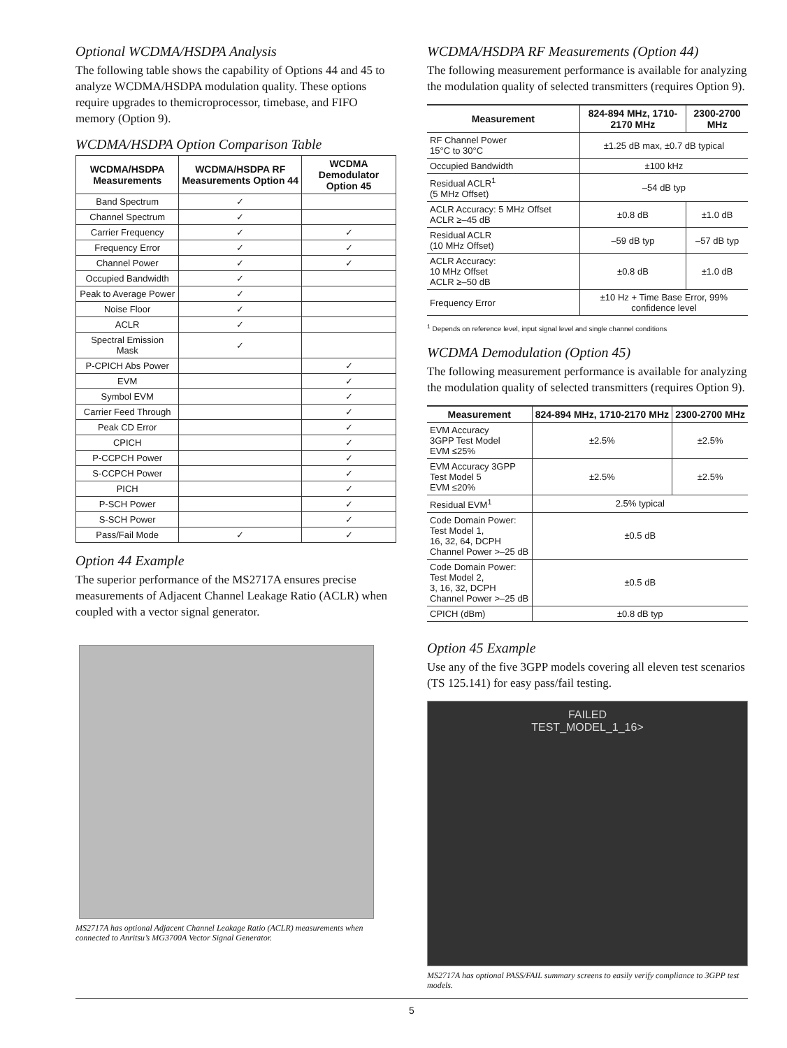Optional WCDMA/HSDPA Analysis
The following table shows the capability of Options 44 and 45 to analyze WCDMA/HSDPA modulation quality. These options require upgrades to themicroprocessor, timebase, and FIFO memory (Option 9).
WCDMA/HSDPA Option Comparison Table
| WCDMA/HSDPA Measurements | WCDMA/HSDPA RF Measurements Option 44 | WCDMA Demodulator Option 45 |
| --- | --- | --- |
| Band Spectrum | ✓ | |
| Channel Spectrum | ✓ | |
| Carrier Frequency | ✓ | ✓ |
| Frequency Error | ✓ | ✓ |
| Channel Power | ✓ | ✓ |
| Occupied Bandwidth | ✓ | |
| Peak to Average Power | ✓ | |
| Noise Floor | ✓ | |
| ACLR | ✓ | |
| Spectral Emission Mask | ✓ | |
| P-CPICH Abs Power | | ✓ |
| EVM | | ✓ |
| Symbol EVM | | ✓ |
| Carrier Feed Through | | ✓ |
| Peak CD Error | | ✓ |
| CPICH | | ✓ |
| P-CCPCH Power | | ✓ |
| S-CCPCH Power | | ✓ |
| PICH | | ✓ |
| P-SCH Power | | ✓ |
| S-SCH Power | | ✓ |
| Pass/Fail Mode | ✓ | ✓ |
Option 44 Example
The superior performance of the MS2717A ensures precise measurements of Adjacent Channel Leakage Ratio (ACLR) when coupled with a vector signal generator.
MS2717A has optional Adjacent Channel Leakage Ratio (ACLR) measurements when connected to Anritsu’s MG3700A Vector Signal Generator.
WCDMA/HSDPA RF Measurements (Option 44)
The following measurement performance is available for analyzing the modulation quality of selected transmitters (requires Option 9).
| Measurement | 824-894 MHz, 1710-2170 MHz | 2300-2700 MHz |
| --- | --- | --- |
| RF Channel Power 15°C to 30°C | ±1.25 dB max, ±0.7 dB typical | |
| Occupied Bandwidth | ±100 kHz | |
| Residual ACLR<sup>1</sup> (5 MHz Offset) | –54 dB typ | |
| ACLR Accuracy: 5 MHz Offset ACLR ≥–45 dB | ±0.8 dB | ±1.0 dB |
| Residual ACLR (10 MHz Offset) | –59 dB typ | –57 dB typ |
| ACLR Accuracy: 10 MHz Offset ACLR ≥–50 dB | ±0.8 dB | ±1.0 dB |
| Frequency Error | ±10 Hz + Time Base Error, 99% confidence level | |
<sup>1</sup> Depends on reference level, input signal level and single channel conditions
WCDMA Demodulation (Option 45)
The following measurement performance is available for analyzing the modulation quality of selected transmitters (requires Option 9).
| Measurement | 824-894 MHz, 1710-2170 MHz | 2300-2700 MHz |
| --- | --- | --- |
| EVM Accuracy 3GPP Test Model EVM ≤25% | ±2.5% | ±2.5% |
| EVM Accuracy 3GPP Test Model 5 EVM ≤20% | ±2.5% | ±2.5% |
| Residual EVM<sup>1</sup> | 2.5% typical | |
| Code Domain Power: Test Model 1, 16, 32, 64, DCPH Channel Power >–25 dB | ±0.5 dB | |
| Code Domain Power: Test Model 2, 3, 16, 32, DCPH Channel Power >–25 dB | ±0.5 dB | |
| CPICH (dBm) | ±0.8 dB typ | |
Option 45 Example
Use any of the five 3GPP models covering all eleven test scenarios (TS 125.141) for easy pass/fail testing.
FAILED
TEST_MODEL_1_16>
MS2717A has optional PASS/FAIL summary screens to easily verify compliance to 3GPP test models.
5